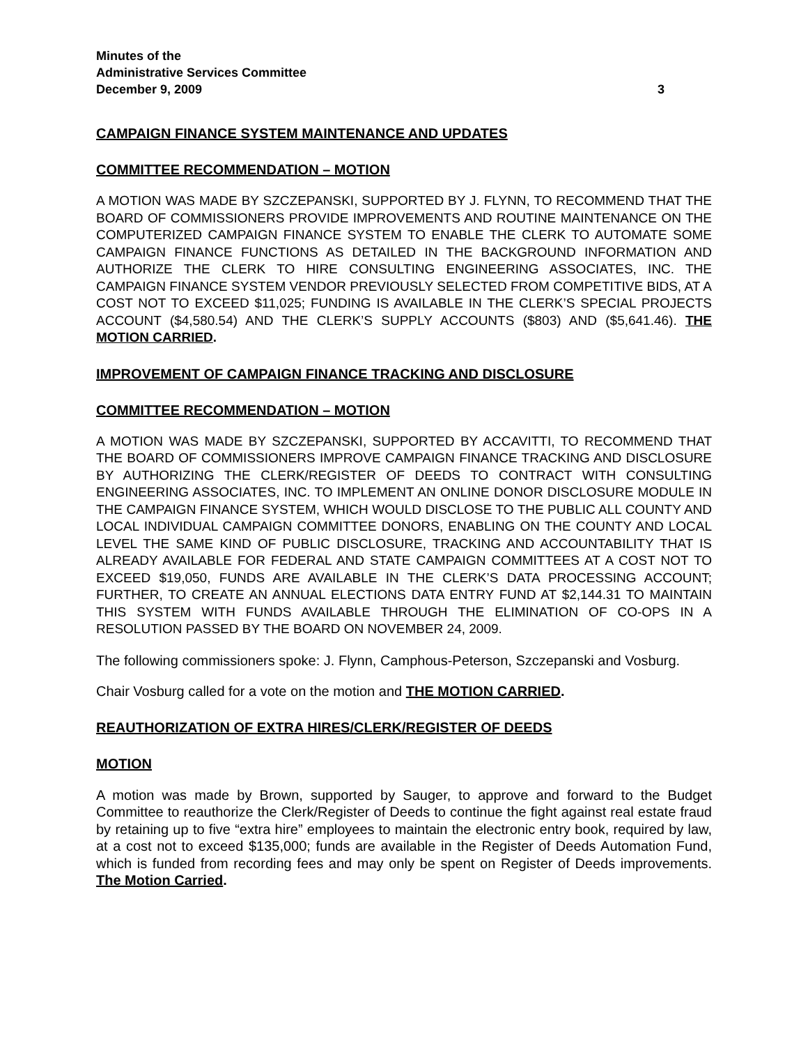Minutes of the
Administrative Services Committee
December 9, 2009 3
CAMPAIGN FINANCE SYSTEM MAINTENANCE AND UPDATES
COMMITTEE RECOMMENDATION – MOTION
A MOTION WAS MADE BY SZCZEPANSKI, SUPPORTED BY J. FLYNN, TO RECOMMEND THAT THE BOARD OF COMMISSIONERS PROVIDE IMPROVEMENTS AND ROUTINE MAINTENANCE ON THE COMPUTERIZED CAMPAIGN FINANCE SYSTEM TO ENABLE THE CLERK TO AUTOMATE SOME CAMPAIGN FINANCE FUNCTIONS AS DETAILED IN THE BACKGROUND INFORMATION AND AUTHORIZE THE CLERK TO HIRE CONSULTING ENGINEERING ASSOCIATES, INC. THE CAMPAIGN FINANCE SYSTEM VENDOR PREVIOUSLY SELECTED FROM COMPETITIVE BIDS, AT A COST NOT TO EXCEED $11,025; FUNDING IS AVAILABLE IN THE CLERK’S SPECIAL PROJECTS ACCOUNT ($4,580.54) AND THE CLERK’S SUPPLY ACCOUNTS ($803) AND ($5,641.46). THE MOTION CARRIED.
IMPROVEMENT OF CAMPAIGN FINANCE TRACKING AND DISCLOSURE
COMMITTEE RECOMMENDATION – MOTION
A MOTION WAS MADE BY SZCZEPANSKI, SUPPORTED BY ACCAVITTI, TO RECOMMEND THAT THE BOARD OF COMMISSIONERS IMPROVE CAMPAIGN FINANCE TRACKING AND DISCLOSURE BY AUTHORIZING THE CLERK/REGISTER OF DEEDS TO CONTRACT WITH CONSULTING ENGINEERING ASSOCIATES, INC. TO IMPLEMENT AN ONLINE DONOR DISCLOSURE MODULE IN THE CAMPAIGN FINANCE SYSTEM, WHICH WOULD DISCLOSE TO THE PUBLIC ALL COUNTY AND LOCAL INDIVIDUAL CAMPAIGN COMMITTEE DONORS, ENABLING ON THE COUNTY AND LOCAL LEVEL THE SAME KIND OF PUBLIC DISCLOSURE, TRACKING AND ACCOUNTABILITY THAT IS ALREADY AVAILABLE FOR FEDERAL AND STATE CAMPAIGN COMMITTEES AT A COST NOT TO EXCEED $19,050, FUNDS ARE AVAILABLE IN THE CLERK’S DATA PROCESSING ACCOUNT; FURTHER, TO CREATE AN ANNUAL ELECTIONS DATA ENTRY FUND AT $2,144.31 TO MAINTAIN THIS SYSTEM WITH FUNDS AVAILABLE THROUGH THE ELIMINATION OF CO-OPS IN A RESOLUTION PASSED BY THE BOARD ON NOVEMBER 24, 2009.
The following commissioners spoke: J. Flynn, Camphous-Peterson, Szczepanski and Vosburg.
Chair Vosburg called for a vote on the motion and THE MOTION CARRIED.
REAUTHORIZATION OF EXTRA HIRES/CLERK/REGISTER OF DEEDS
MOTION
A motion was made by Brown, supported by Sauger, to approve and forward to the Budget Committee to reauthorize the Clerk/Register of Deeds to continue the fight against real estate fraud by retaining up to five “extra hire” employees to maintain the electronic entry book, required by law, at a cost not to exceed $135,000; funds are available in the Register of Deeds Automation Fund, which is funded from recording fees and may only be spent on Register of Deeds improvements. The Motion Carried.